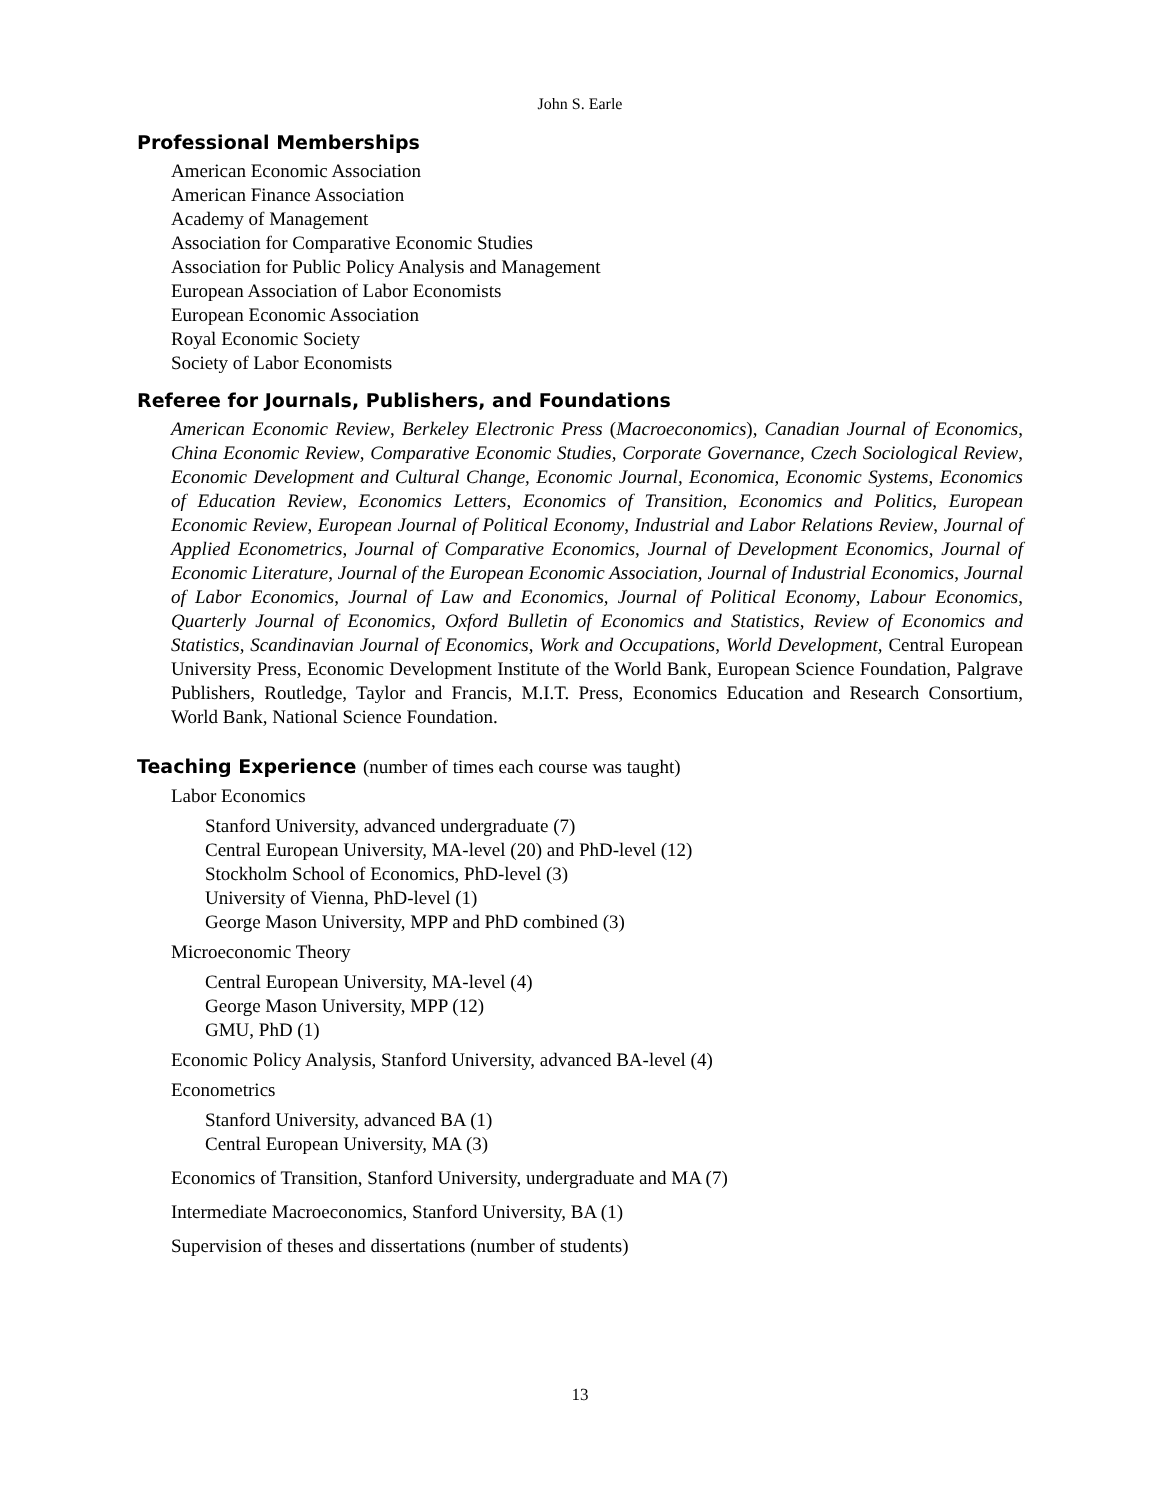John S. Earle
Professional Memberships
American Economic Association
American Finance Association
Academy of Management
Association for Comparative Economic Studies
Association for Public Policy Analysis and Management
European Association of Labor Economists
European Economic Association
Royal Economic Society
Society of Labor Economists
Referee for Journals, Publishers, and Foundations
American Economic Review, Berkeley Electronic Press (Macroeconomics), Canadian Journal of Economics, China Economic Review, Comparative Economic Studies, Corporate Governance, Czech Sociological Review, Economic Development and Cultural Change, Economic Journal, Economica, Economic Systems, Economics of Education Review, Economics Letters, Economics of Transition, Economics and Politics, European Economic Review, European Journal of Political Economy, Industrial and Labor Relations Review, Journal of Applied Econometrics, Journal of Comparative Economics, Journal of Development Economics, Journal of Economic Literature, Journal of the European Economic Association, Journal of Industrial Economics, Journal of Labor Economics, Journal of Law and Economics, Journal of Political Economy, Labour Economics, Quarterly Journal of Economics, Oxford Bulletin of Economics and Statistics, Review of Economics and Statistics, Scandinavian Journal of Economics, Work and Occupations, World Development, Central European University Press, Economic Development Institute of the World Bank, European Science Foundation, Palgrave Publishers, Routledge, Taylor and Francis, M.I.T. Press, Economics Education and Research Consortium, World Bank, National Science Foundation.
Teaching Experience (number of times each course was taught)
Labor Economics
Stanford University, advanced undergraduate (7)
Central European University, MA-level (20) and PhD-level (12)
Stockholm School of Economics, PhD-level (3)
University of Vienna, PhD-level (1)
George Mason University, MPP and PhD combined (3)
Microeconomic Theory
Central European University, MA-level (4)
George Mason University, MPP (12)
GMU, PhD (1)
Economic Policy Analysis, Stanford University, advanced BA-level (4)
Econometrics
Stanford University, advanced BA (1)
Central European University, MA (3)
Economics of Transition, Stanford University, undergraduate and MA (7)
Intermediate Macroeconomics, Stanford University, BA (1)
Supervision of theses and dissertations (number of students)
13